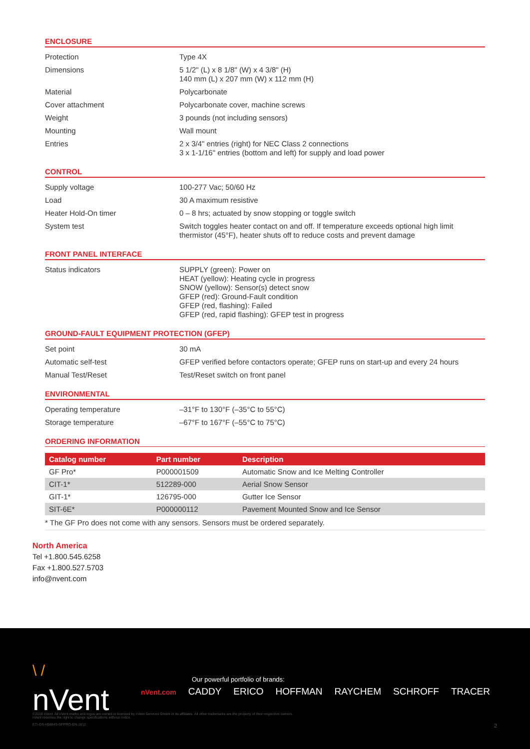ENCLOSURE
| Protection | Type 4X |
| Dimensions | 5 1/2" (L) x 8 1/8" (W) x 4 3/8" (H) 140 mm (L) x 207 mm (W) x 112 mm (H) |
| Material | Polycarbonate |
| Cover attachment | Polycarbonate cover, machine screws |
| Weight | 3 pounds (not including sensors) |
| Mounting | Wall mount |
| Entries | 2 x 3/4" entries (right) for NEC Class 2 connections 3 x 1-1/16" entries (bottom and left) for supply and load power |
CONTROL
| Supply voltage | 100-277 Vac; 50/60 Hz |
| Load | 30 A maximum resistive |
| Heater Hold-On timer | 0 – 8 hrs; actuated by snow stopping or toggle switch |
| System test | Switch toggles heater contact on and off. If temperature exceeds optional high limit thermistor (45°F), heater shuts off to reduce costs and prevent damage |
FRONT PANEL INTERFACE
| Status indicators | SUPPLY (green): Power on HEAT (yellow): Heating cycle in progress SNOW (yellow): Sensor(s) detect snow GFEP (red): Ground-Fault condition GFEP (red, flashing): Failed GFEP (red, rapid flashing): GFEP test in progress |
GROUND-FAULT EQUIPMENT PROTECTION (GFEP)
| Set point | 30 mA |
| Automatic self-test | GFEP verified before contactors operate; GFEP runs on start-up and every 24 hours |
| Manual Test/Reset | Test/Reset switch on front panel |
ENVIRONMENTAL
| Operating temperature | –31°F to 130°F (–35°C to 55°C) |
| Storage temperature | –67°F to 167°F (–55°C to 75°C) |
ORDERING INFORMATION
| Catalog number | Part number | Description |
| --- | --- | --- |
| GF Pro* | P000001509 | Automatic Snow and Ice Melting Controller |
| CIT-1* | 512289-000 | Aerial Snow Sensor |
| GIT-1* | 126795-000 | Gutter Ice Sensor |
| SIT-6E* | P000000112 | Pavement Mounted Snow and Ice Sensor |
* The GF Pro does not come with any sensors. Sensors must be ordered separately.
North America
Tel +1.800.545.6258
Fax +1.800.527.5703
info@nvent.com
\ /
nVent
Our powerful portfolio of brands:
nVent.com CADDY ERICO HOFFMAN RAYCHEM SCHROFF TRACER
©2018 nVent. All nVent marks and logos are owned or licensed by nVent Services GmbH or its affiliates. All other trademarks are the property of their respective owners.
nVent reserves the right to change specifications without notice.
ETI-DS-H58849-GFPRO-EN-1812 2